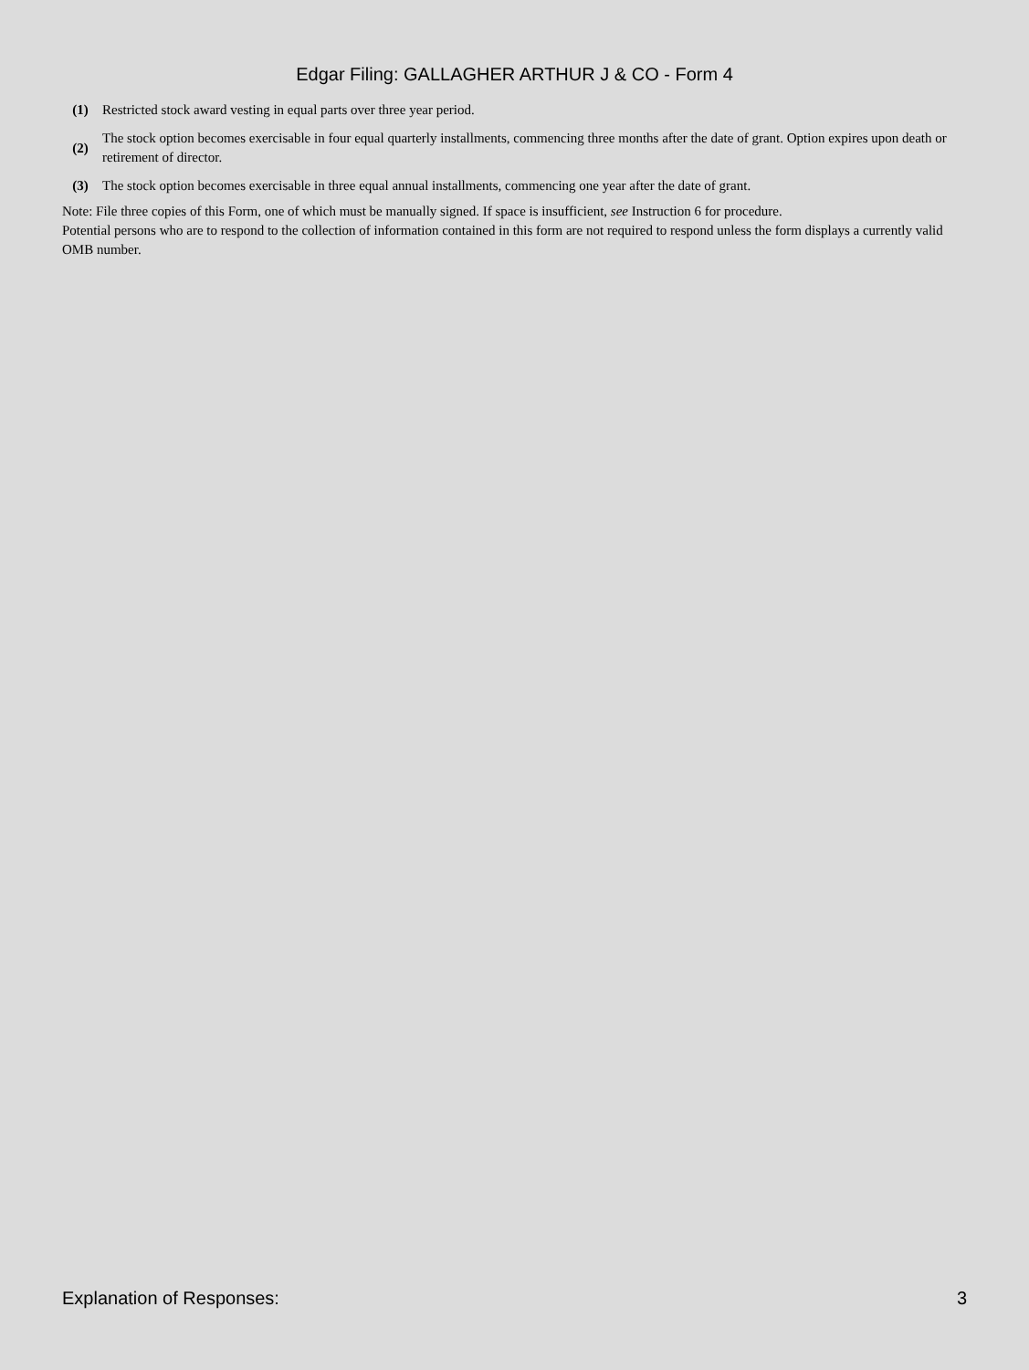Edgar Filing: GALLAGHER ARTHUR J & CO - Form 4
| (1) | Restricted stock award vesting in equal parts over three year period. |
| (2) | The stock option becomes exercisable in four equal quarterly installments, commencing three months after the date of grant. Option expires upon death or retirement of director. |
| (3) | The stock option becomes exercisable in three equal annual installments, commencing one year after the date of grant. |
Note: File three copies of this Form, one of which must be manually signed. If space is insufficient, see Instruction 6 for procedure.
Potential persons who are to respond to the collection of information contained in this form are not required to respond unless the form displays a currently valid OMB number.
Explanation of Responses: 3